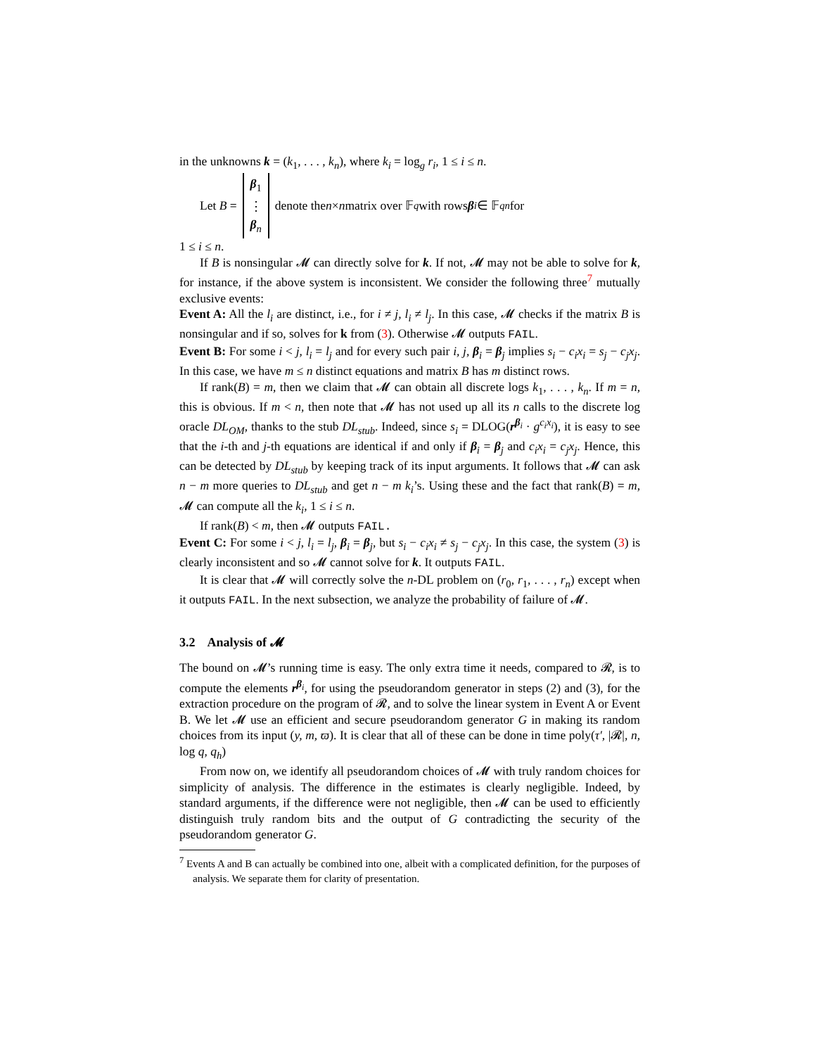in the unknowns k = (k<sub>1</sub>, . . . , k<sub>n</sub>), where k<sub>i</sub> = log<sub>g</sub> r<sub>i</sub>, 1 ≤ i ≤ n.
Let B = β<sub>1</sub>
⋮
β<sub>n</sub> denote the n × n matrix over 𝔽<sub>q</sub> with rows β<sub>i</sub> ∈ 𝔽<sub>q</sub><sup>n</sup> for
1 ≤ i ≤ n.
If B is nonsingular 𝓜 can directly solve for k. If not, 𝓜 may not be able to solve for k, for instance, if the above system is inconsistent. We consider the following three<sup>7</sup> mutually exclusive events:
Event A: All the l<sub>i</sub> are distinct, i.e., for i ≠ j, l<sub>i</sub> ≠ l<sub>j</sub>. In this case, 𝓜 checks if the matrix B is nonsingular and if so, solves for k from (3). Otherwise 𝓜 outputs FAIL.
Event B: For some i < j, l<sub>i</sub> = l<sub>j</sub> and for every such pair i, j, β<sub>i</sub> = β<sub>j</sub> implies s<sub>i</sub> − c<sub>i</sub>x<sub>i</sub> = s<sub>j</sub> − c<sub>j</sub>x<sub>j</sub>. In this case, we have m ≤ n distinct equations and matrix B has m distinct rows.
If rank(B) = m, then we claim that 𝓜 can obtain all discrete logs k<sub>1</sub>, . . . , k<sub>n</sub>. If m = n, this is obvious. If m < n, then note that 𝓜 has not used up all its n calls to the discrete log oracle DL<sub>OM</sub>, thanks to the stub DL<sub>stub</sub>. Indeed, since s<sub>i</sub> = DLOG(r<sup>β<sub>i</sub></sup> · g<sup>c<sub>i</sub>x<sub>i</sub></sup>), it is easy to see that the i-th and j-th equations are identical if and only if β<sub>i</sub> = β<sub>j</sub> and c<sub>i</sub>x<sub>i</sub> = c<sub>j</sub>x<sub>j</sub>. Hence, this can be detected by DL<sub>stub</sub> by keeping track of its input arguments. It follows that 𝓜 can ask n − m more queries to DL<sub>stub</sub> and get n − m k<sub>i</sub>’s. Using these and the fact that rank(B) = m, 𝓜 can compute all the k<sub>i</sub>, 1 ≤ i ≤ n.
If rank(B) < m, then 𝓜 outputs FAIL.
Event C: For some i < j, l<sub>i</sub> = l<sub>j</sub>, β<sub>i</sub> = β<sub>j</sub>, but s<sub>i</sub> − c<sub>i</sub>x<sub>i</sub> ≠ s<sub>j</sub> − c<sub>j</sub>x<sub>j</sub>. In this case, the system (3) is clearly inconsistent and so 𝓜 cannot solve for k. It outputs FAIL.
It is clear that 𝓜 will correctly solve the n-DL problem on (r<sub>0</sub>, r<sub>1</sub>, . . . , r<sub>n</sub>) except when it outputs FAIL. In the next subsection, we analyze the probability of failure of 𝓜.
3.2 Analysis of 𝓜
The bound on 𝓜’s running time is easy. The only extra time it needs, compared to 𝓡, is to compute the elements r<sup>β<sub>i</sub></sup>, for using the pseudorandom generator in steps (2) and (3), for the extraction procedure on the program of 𝓡, and to solve the linear system in Event A or Event B. We let 𝓜 use an efficient and secure pseudorandom generator G in making its random choices from its input (y, m, ϖ). It is clear that all of these can be done in time poly(τ′, |𝓡|, n, log q, q<sub>h</sub>)
From now on, we identify all pseudorandom choices of 𝓜 with truly random choices for simplicity of analysis. The difference in the estimates is clearly negligible. Indeed, by standard arguments, if the difference were not negligible, then 𝓜 can be used to efficiently distinguish truly random bits and the output of G contradicting the security of the pseudorandom generator G.
<sup>7</sup> Events A and B can actually be combined into one, albeit with a complicated definition, for the purposes of analysis. We separate them for clarity of presentation.